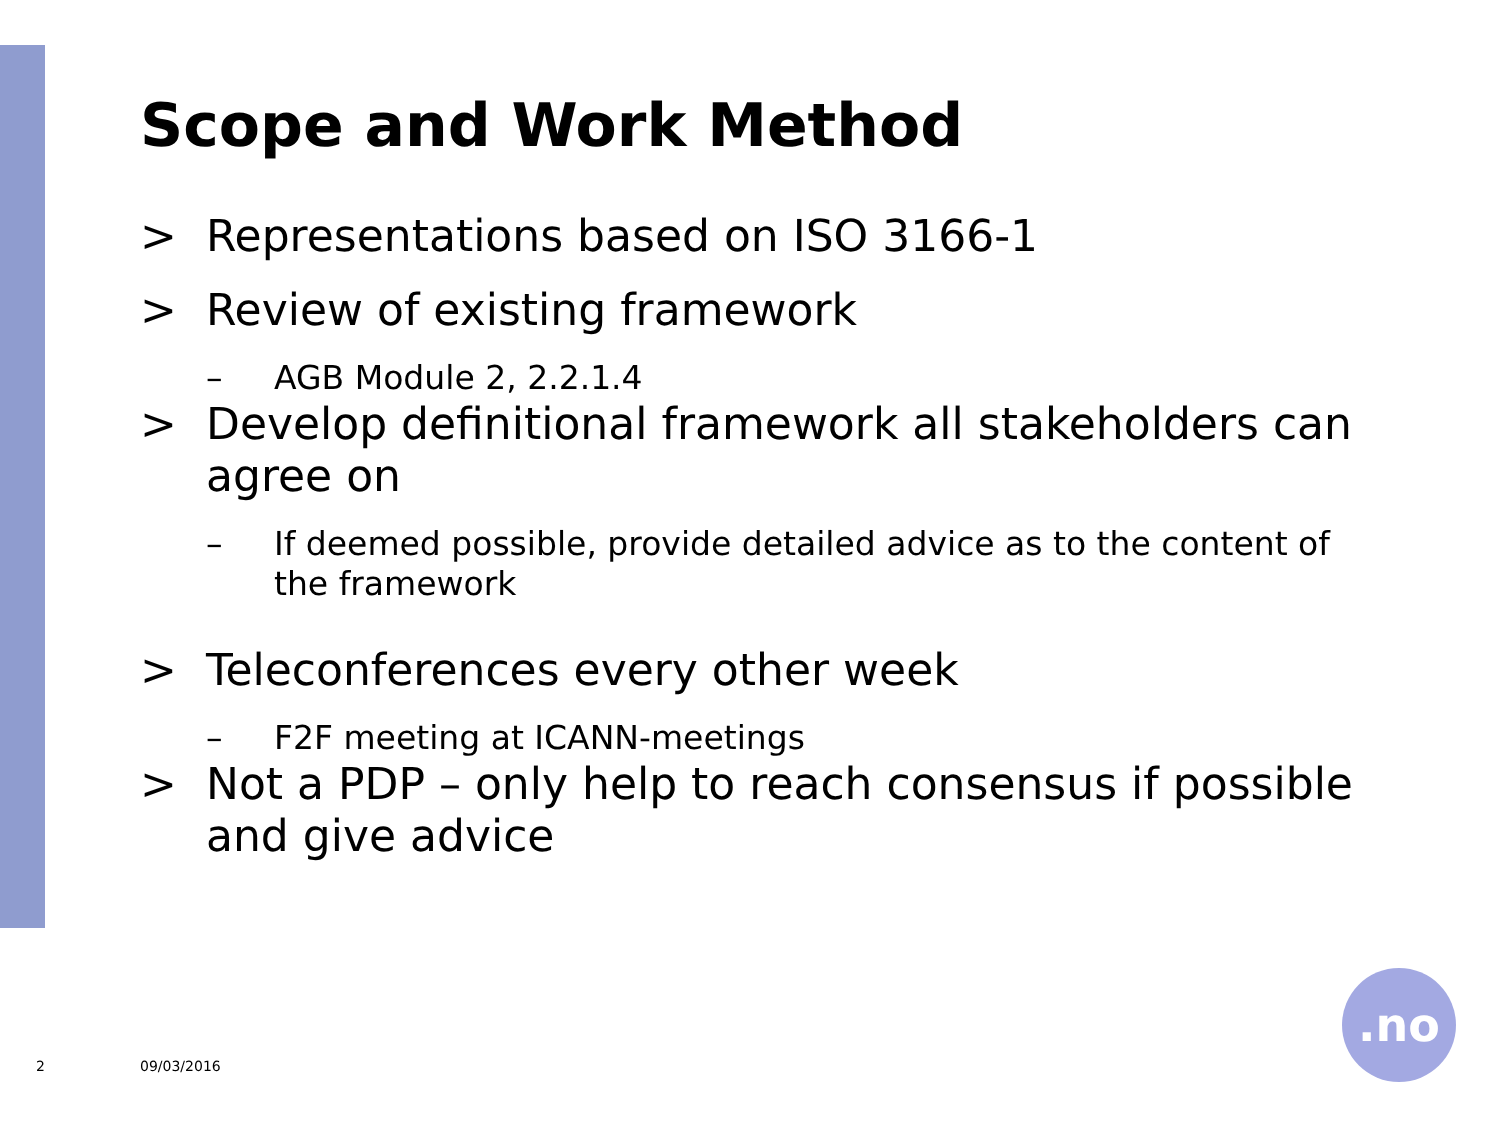Scope and Work Method
> Representations based on ISO 3166-1
> Review of existing framework
– AGB Module 2, 2.2.1.4
> Develop definitional framework all stakeholders can agree on
– If deemed possible, provide detailed advice as to the content of the framework
> Teleconferences every other week
– F2F meeting at ICANN-meetings
> Not a PDP – only help to reach consensus if possible and give advice
2 09/03/2016
.no